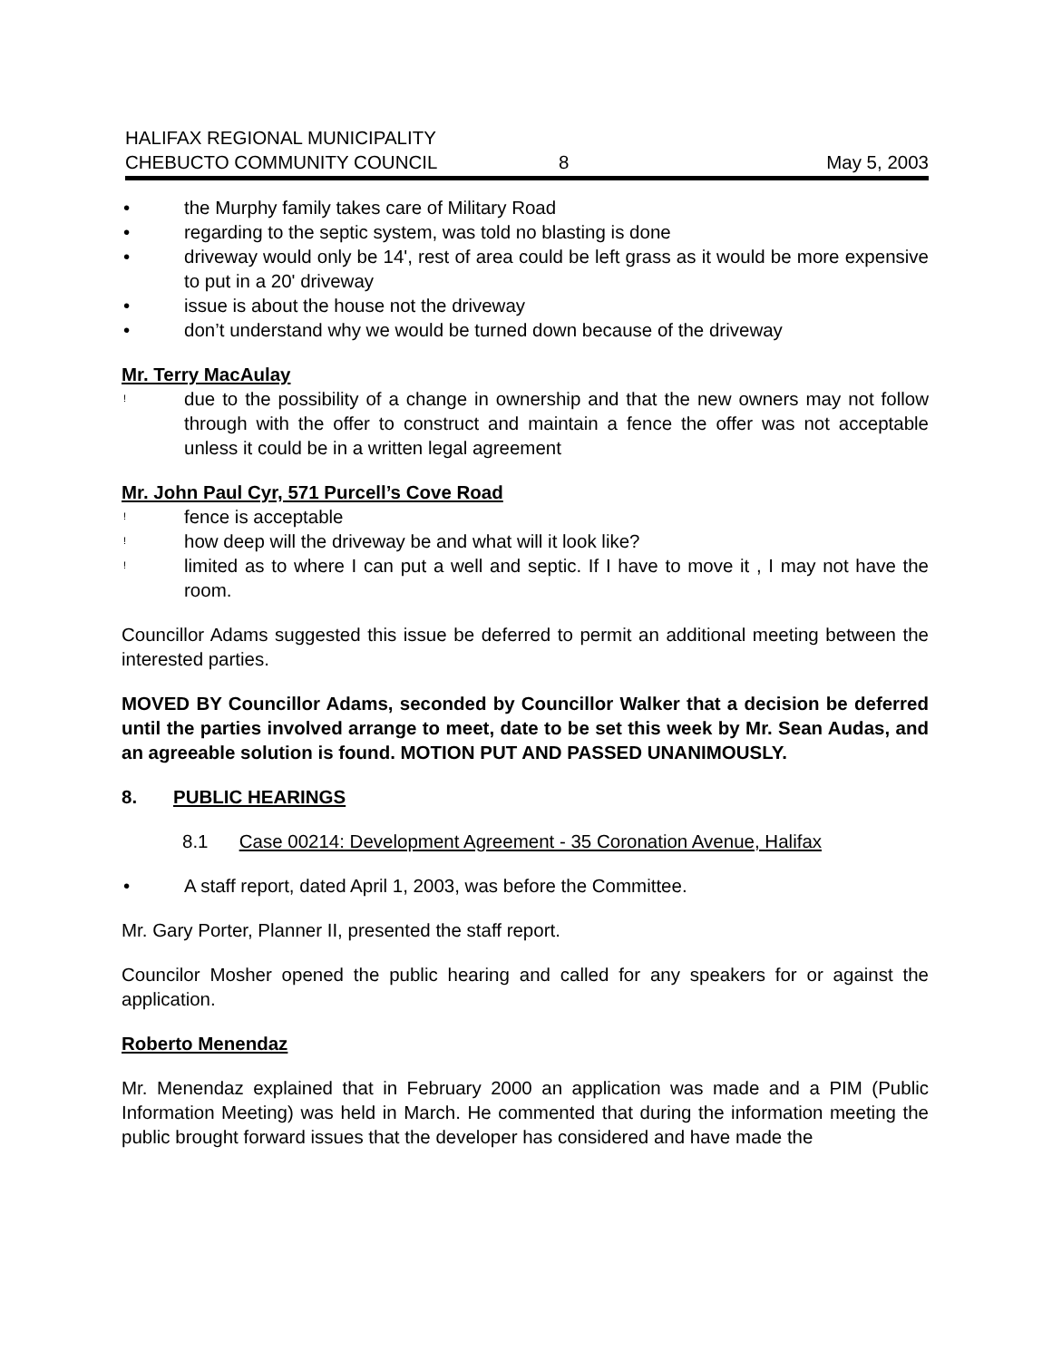HALIFAX REGIONAL MUNICIPALITY
CHEBUCTO COMMUNITY COUNCIL
8
May 5, 2003
• the Murphy family takes care of Military Road
• regarding to the septic system, was told no blasting is done
• driveway would only be 14', rest of area could be left grass as it would be more expensive to put in a 20' driveway
• issue is about the house not the driveway
• don’t understand why we would be turned down because of the driveway
Mr. Terry MacAulay
! due to the possibility of a change in ownership and that the new owners may not follow through with the offer to construct and maintain a fence the offer was not acceptable unless it could be in a written legal agreement
Mr. John Paul Cyr, 571 Purcell’s Cove Road
! fence is acceptable
! how deep will the driveway be and what will it look like?
! limited as to where I can put a well and septic. If I have to move it , I may not have the room.
Councillor Adams suggested this issue be deferred to permit an additional meeting between the interested parties.
MOVED BY Councillor Adams, seconded by Councillor Walker that a decision be deferred until the parties involved arrange to meet, date to be set this week by Mr. Sean Audas, and an agreeable solution is found. MOTION PUT AND PASSED UNANIMOUSLY.
8. PUBLIC HEARINGS
8.1 Case 00214: Development Agreement - 35 Coronation Avenue, Halifax
• A staff report, dated April 1, 2003, was before the Committee.
Mr. Gary Porter, Planner II, presented the staff report.
Councilor Mosher opened the public hearing and called for any speakers for or against the application.
Roberto Menendaz
Mr. Menendaz explained that in February 2000 an application was made and a PIM (Public Information Meeting) was held in March. He commented that during the information meeting the public brought forward issues that the developer has considered and have made the